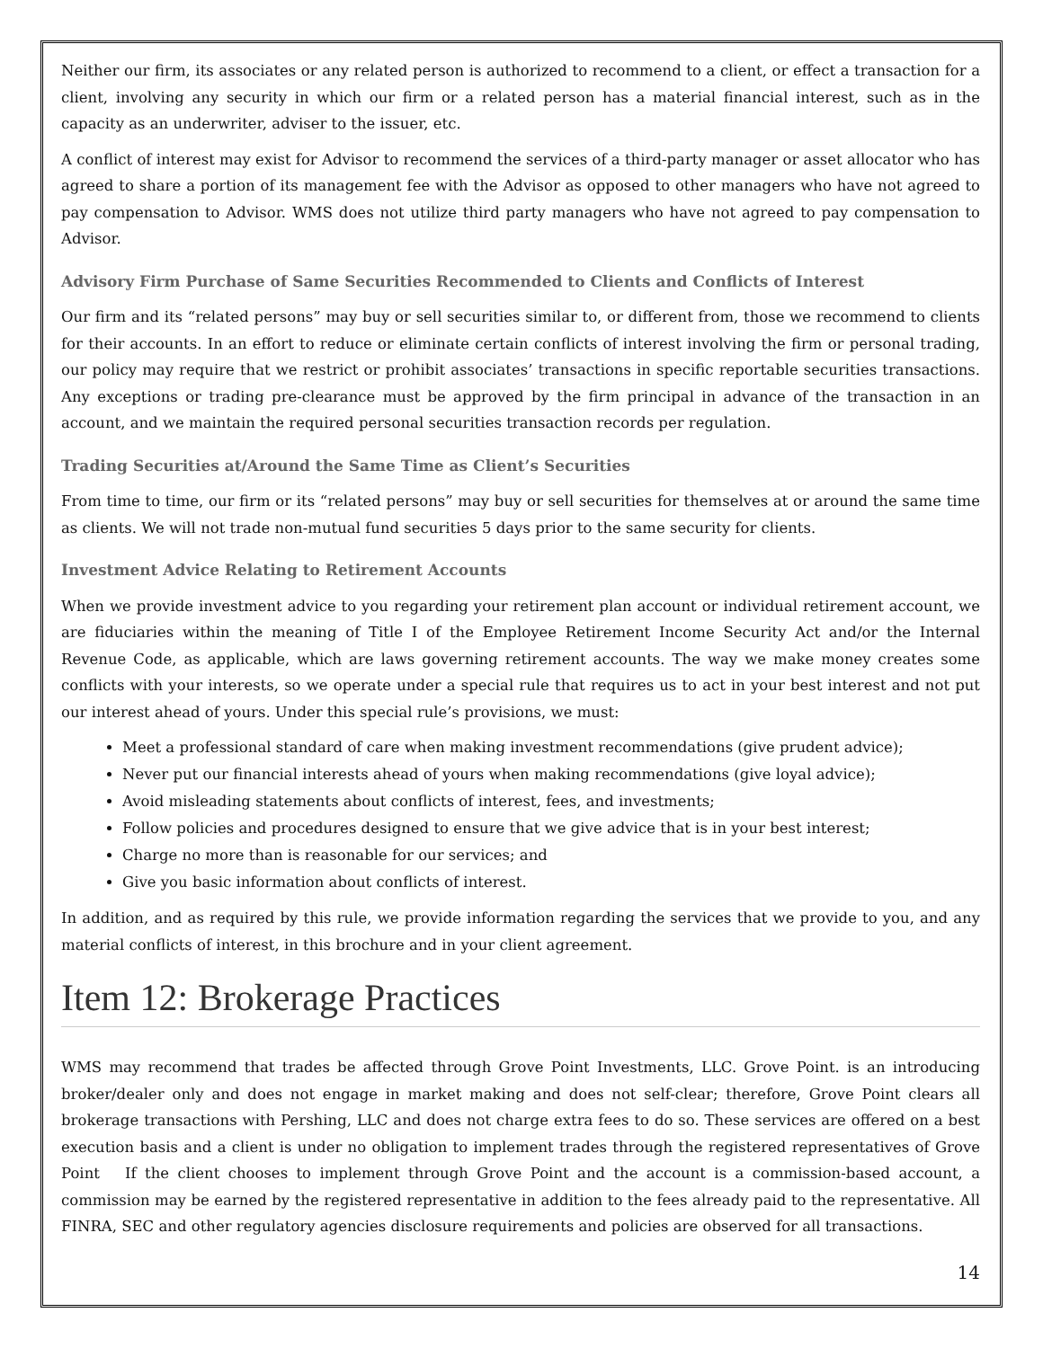Neither our firm, its associates or any related person is authorized to recommend to a client, or effect a transaction for a client, involving any security in which our firm or a related person has a material financial interest, such as in the capacity as an underwriter, adviser to the issuer, etc.
A conflict of interest may exist for Advisor to recommend the services of a third-party manager or asset allocator who has agreed to share a portion of its management fee with the Advisor as opposed to other managers who have not agreed to pay compensation to Advisor. WMS does not utilize third party managers who have not agreed to pay compensation to Advisor.
Advisory Firm Purchase of Same Securities Recommended to Clients and Conflicts of Interest
Our firm and its “related persons” may buy or sell securities similar to, or different from, those we recommend to clients for their accounts. In an effort to reduce or eliminate certain conflicts of interest involving the firm or personal trading, our policy may require that we restrict or prohibit associates’ transactions in specific reportable securities transactions. Any exceptions or trading pre-clearance must be approved by the firm principal in advance of the transaction in an account, and we maintain the required personal securities transaction records per regulation.
Trading Securities at/Around the Same Time as Client’s Securities
From time to time, our firm or its “related persons” may buy or sell securities for themselves at or around the same time as clients. We will not trade non-mutual fund securities 5 days prior to the same security for clients.
Investment Advice Relating to Retirement Accounts
When we provide investment advice to you regarding your retirement plan account or individual retirement account, we are fiduciaries within the meaning of Title I of the Employee Retirement Income Security Act and/or the Internal Revenue Code, as applicable, which are laws governing retirement accounts. The way we make money creates some conflicts with your interests, so we operate under a special rule that requires us to act in your best interest and not put our interest ahead of yours. Under this special rule’s provisions, we must:
Meet a professional standard of care when making investment recommendations (give prudent advice);
Never put our financial interests ahead of yours when making recommendations (give loyal advice);
Avoid misleading statements about conflicts of interest, fees, and investments;
Follow policies and procedures designed to ensure that we give advice that is in your best interest;
Charge no more than is reasonable for our services; and
Give you basic information about conflicts of interest.
In addition, and as required by this rule, we provide information regarding the services that we provide to you, and any material conflicts of interest, in this brochure and in your client agreement.
Item 12: Brokerage Practices
WMS may recommend that trades be affected through Grove Point Investments, LLC. Grove Point. is an introducing broker/dealer only and does not engage in market making and does not self-clear; therefore, Grove Point clears all brokerage transactions with Pershing, LLC and does not charge extra fees to do so. These services are offered on a best execution basis and a client is under no obligation to implement trades through the registered representatives of Grove Point If the client chooses to implement through Grove Point and the account is a commission-based account, a commission may be earned by the registered representative in addition to the fees already paid to the representative. All FINRA, SEC and other regulatory agencies disclosure requirements and policies are observed for all transactions.
14